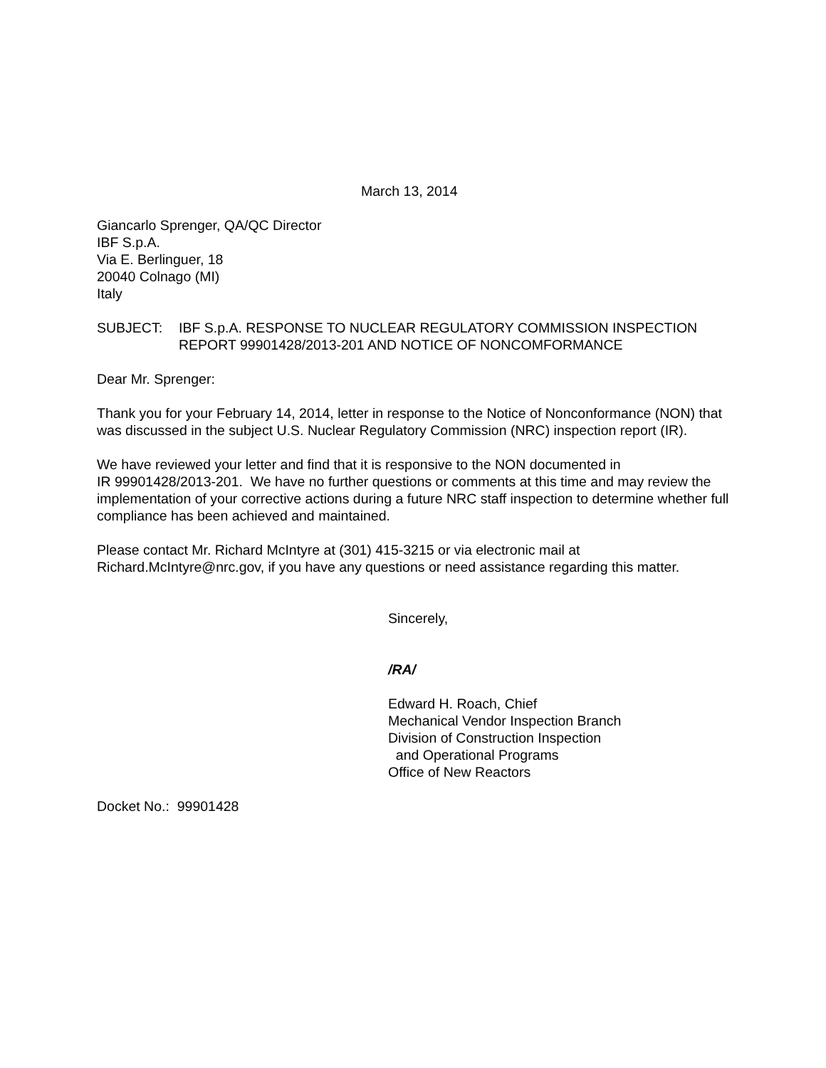March 13, 2014
Giancarlo Sprenger, QA/QC Director
IBF S.p.A.
Via E. Berlinguer, 18
20040 Colnago (MI)
Italy
SUBJECT: IBF S.p.A. RESPONSE TO NUCLEAR REGULATORY COMMISSION INSPECTION REPORT 99901428/2013-201 AND NOTICE OF NONCOMFORMANCE
Dear Mr. Sprenger:
Thank you for your February 14, 2014, letter in response to the Notice of Nonconformance (NON) that was discussed in the subject U.S. Nuclear Regulatory Commission (NRC) inspection report (IR).
We have reviewed your letter and find that it is responsive to the NON documented in
IR 99901428/2013-201. We have no further questions or comments at this time and may review the implementation of your corrective actions during a future NRC staff inspection to determine whether full compliance has been achieved and maintained.
Please contact Mr. Richard McIntyre at (301) 415-3215 or via electronic mail at Richard.McIntyre@nrc.gov, if you have any questions or need assistance regarding this matter.
Sincerely,
/RA/
Edward H. Roach, Chief
Mechanical Vendor Inspection Branch
Division of Construction Inspection
and Operational Programs
Office of New Reactors
Docket No.: 99901428